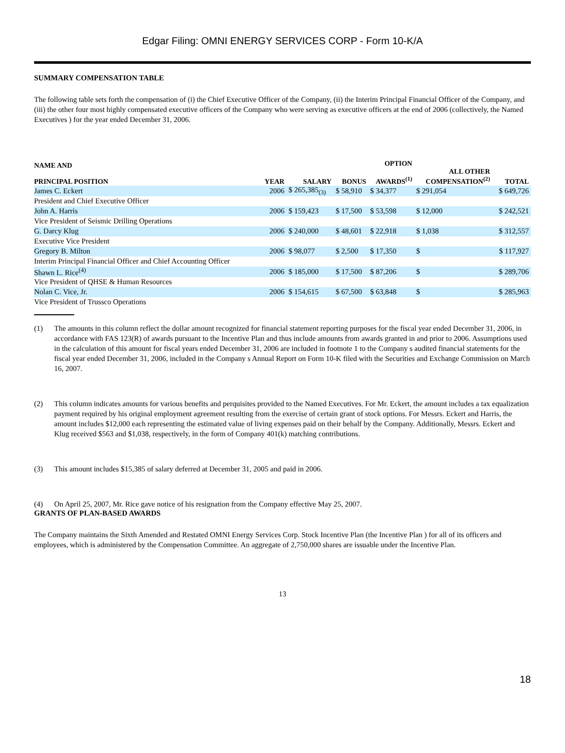Edgar Filing: OMNI ENERGY SERVICES CORP - Form 10-K/A
SUMMARY COMPENSATION TABLE
The following table sets forth the compensation of (i) the Chief Executive Officer of the Company, (ii) the Interim Principal Financial Officer of the Company, and (iii) the other four most highly compensated executive officers of the Company who were serving as executive officers at the end of 2006 (collectively, the Named Executives ) for the year ended December 31, 2006.
| NAME AND PRINCIPAL POSITION | YEAR | SALARY | BONUS | OPTION AWARDS<sup>(1)</sup> | ALL OTHER COMPENSATION<sup>(2)</sup> | TOTAL |
| --- | --- | --- | --- | --- | --- | --- |
| James C. Eckert | 2006 | $ 265,385<sub>(3)</sub> | $ 58,910 | $ 34,377 | $ 291,054 | $ 649,726 |
| President and Chief Executive Officer | | | | | | |
| John A. Harris | 2006 | $ 159,423 | $ 17,500 | $ 53,598 | $ 12,000 | $ 242,521 |
| Vice President of Seismic Drilling Operations | | | | | | |
| G. Darcy Klug | 2006 | $ 240,000 | $ 48,601 | $ 22,918 | $ 1,038 | $ 312,557 |
| Executive Vice President | | | | | | |
| Gregory B. Milton | 2006 | $ 98,077 | $ 2,500 | $ 17,350 | $ | $ 117,927 |
| Interim Principal Financial Officer and Chief Accounting Officer | | | | | | |
| Shawn L. Rice<sup>(4)</sup> | 2006 | $ 185,000 | $ 17,500 | $ 87,206 | $ | $ 289,706 |
| Vice President of QHSE & Human Resources | | | | | | |
| Nolan C. Vice, Jr. | 2006 | $ 154,615 | $ 67,500 | $ 63,848 | $ | $ 285,963 |
| Vice President of Trussco Operations | | | | | | |
(1) The amounts in this column reflect the dollar amount recognized for financial statement reporting purposes for the fiscal year ended December 31, 2006, in accordance with FAS 123(R) of awards pursuant to the Incentive Plan and thus include amounts from awards granted in and prior to 2006. Assumptions used in the calculation of this amount for fiscal years ended December 31, 2006 are included in footnote 1 to the Company s audited financial statements for the fiscal year ended December 31, 2006, included in the Company s Annual Report on Form 10-K filed with the Securities and Exchange Commission on March 16, 2007.
(2) This column indicates amounts for various benefits and perquisites provided to the Named Executives. For Mr. Eckert, the amount includes a tax equalization payment required by his original employment agreement resulting from the exercise of certain grant of stock options. For Messrs. Eckert and Harris, the amount includes $12,000 each representing the estimated value of living expenses paid on their behalf by the Company. Additionally, Messrs. Eckert and Klug received $563 and $1,038, respectively, in the form of Company 401(k) matching contributions.
(3) This amount includes $15,385 of salary deferred at December 31, 2005 and paid in 2006.
(4) On April 25, 2007, Mr. Rice gave notice of his resignation from the Company effective May 25, 2007.
GRANTS OF PLAN-BASED AWARDS
The Company maintains the Sixth Amended and Restated OMNI Energy Services Corp. Stock Incentive Plan (the Incentive Plan ) for all of its officers and employees, which is administered by the Compensation Committee. An aggregate of 2,750,000 shares are issuable under the Incentive Plan.
13
18